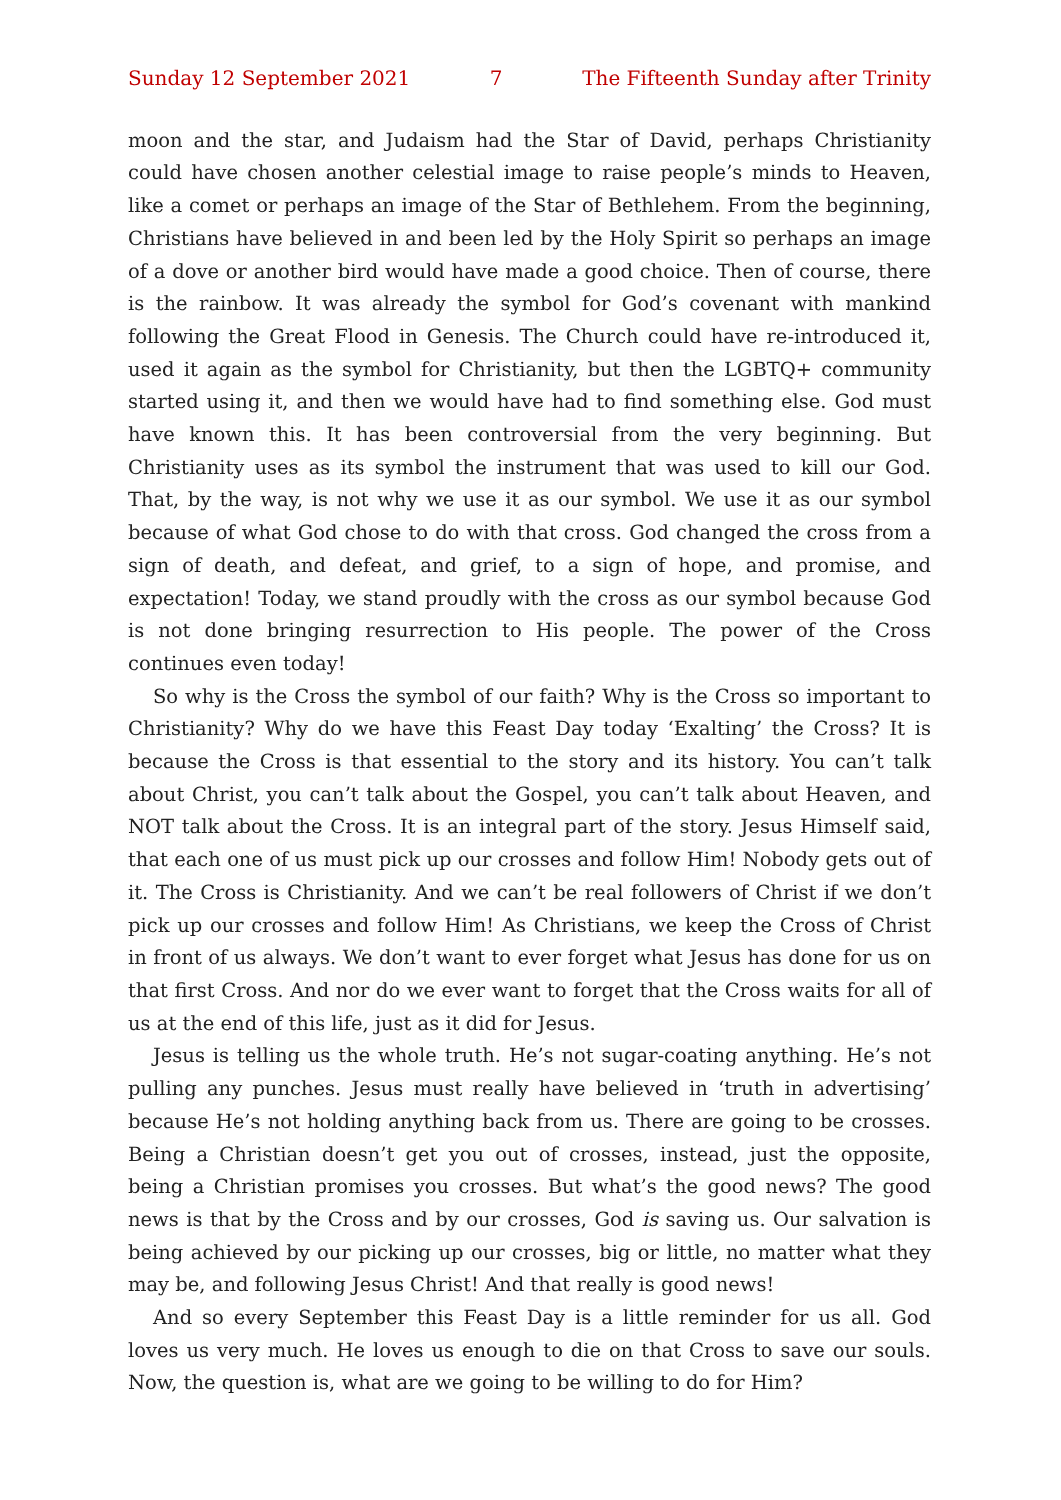Sunday 12 September 2021 7 The Fifteenth Sunday after Trinity
moon and the star, and Judaism had the Star of David, perhaps Christianity could have chosen another celestial image to raise people’s minds to Heaven, like a comet or perhaps an image of the Star of Bethlehem. From the beginning, Christians have believed in and been led by the Holy Spirit so perhaps an image of a dove or another bird would have made a good choice. Then of course, there is the rainbow. It was already the symbol for God’s covenant with mankind following the Great Flood in Genesis. The Church could have re-introduced it, used it again as the symbol for Christianity, but then the LGBTQ+ community started using it, and then we would have had to find something else. God must have known this. It has been controversial from the very beginning. But Christianity uses as its symbol the instrument that was used to kill our God. That, by the way, is not why we use it as our symbol. We use it as our symbol because of what God chose to do with that cross. God changed the cross from a sign of death, and defeat, and grief, to a sign of hope, and promise, and expectation! Today, we stand proudly with the cross as our symbol because God is not done bringing resurrection to His people. The power of the Cross continues even today!
So why is the Cross the symbol of our faith? Why is the Cross so important to Christianity? Why do we have this Feast Day today ‘Exalting’ the Cross? It is because the Cross is that essential to the story and its history. You can’t talk about Christ, you can’t talk about the Gospel, you can’t talk about Heaven, and NOT talk about the Cross. It is an integral part of the story. Jesus Himself said, that each one of us must pick up our crosses and follow Him! Nobody gets out of it. The Cross is Christianity. And we can’t be real followers of Christ if we don’t pick up our crosses and follow Him! As Christians, we keep the Cross of Christ in front of us always. We don’t want to ever forget what Jesus has done for us on that first Cross. And nor do we ever want to forget that the Cross waits for all of us at the end of this life, just as it did for Jesus.
Jesus is telling us the whole truth. He’s not sugar-coating anything. He’s not pulling any punches. Jesus must really have believed in ‘truth in advertising’ because He’s not holding anything back from us. There are going to be crosses. Being a Christian doesn’t get you out of crosses, instead, just the opposite, being a Christian promises you crosses. But what’s the good news? The good news is that by the Cross and by our crosses, God is saving us. Our salvation is being achieved by our picking up our crosses, big or little, no matter what they may be, and following Jesus Christ! And that really is good news!
And so every September this Feast Day is a little reminder for us all. God loves us very much. He loves us enough to die on that Cross to save our souls. Now, the question is, what are we going to be willing to do for Him?